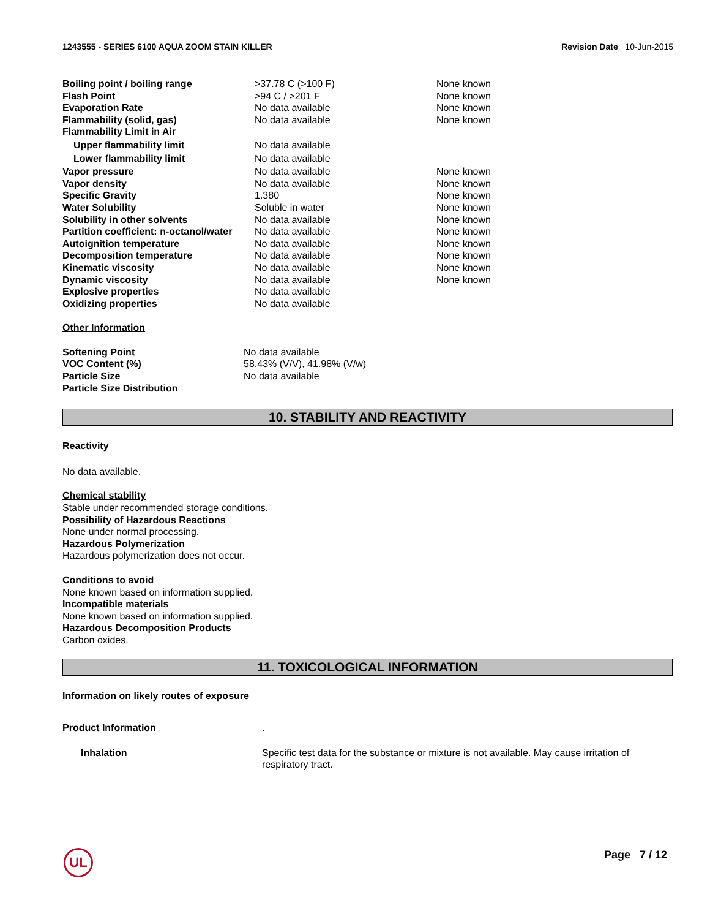1243555 - SERIES 6100 AQUA ZOOM STAIN KILLER Revision Date 10-Jun-2015
| Boiling point / boiling range | >37.78 C (>100 F) | None known |
| Flash Point | >94 C / >201 F | None known |
| Evaporation Rate | No data available | None known |
| Flammability (solid, gas) | No data available | None known |
| Flammability Limit in Air | | |
| Upper flammability limit | No data available | |
| Lower flammability limit | No data available | |
| Vapor pressure | No data available | None known |
| Vapor density | No data available | None known |
| Specific Gravity | 1.380 | None known |
| Water Solubility | Soluble in water | None known |
| Solubility in other solvents | No data available | None known |
| Partition coefficient: n-octanol/water | No data available | None known |
| Autoignition temperature | No data available | None known |
| Decomposition temperature | No data available | None known |
| Kinematic viscosity | No data available | None known |
| Dynamic viscosity | No data available | None known |
| Explosive properties | No data available | |
| Oxidizing properties | No data available | |
Other Information
| Softening Point | No data available |
| VOC Content (%) | 58.43% (V/V), 41.98% (V/w) |
| Particle Size | No data available |
| Particle Size Distribution | |
10. STABILITY AND REACTIVITY
Reactivity
No data available.
Chemical stability
Stable under recommended storage conditions.
Possibility of Hazardous Reactions
None under normal processing.
Hazardous Polymerization
Hazardous polymerization does not occur.
Conditions to avoid
None known based on information supplied.
Incompatible materials
None known based on information supplied.
Hazardous Decomposition Products
Carbon oxides.
11. TOXICOLOGICAL INFORMATION
Information on likely routes of exposure
| Product Information | . |
| Inhalation | Specific test data for the substance or mixture is not available. May cause irritation of respiratory tract. |
UL Page 7 / 12